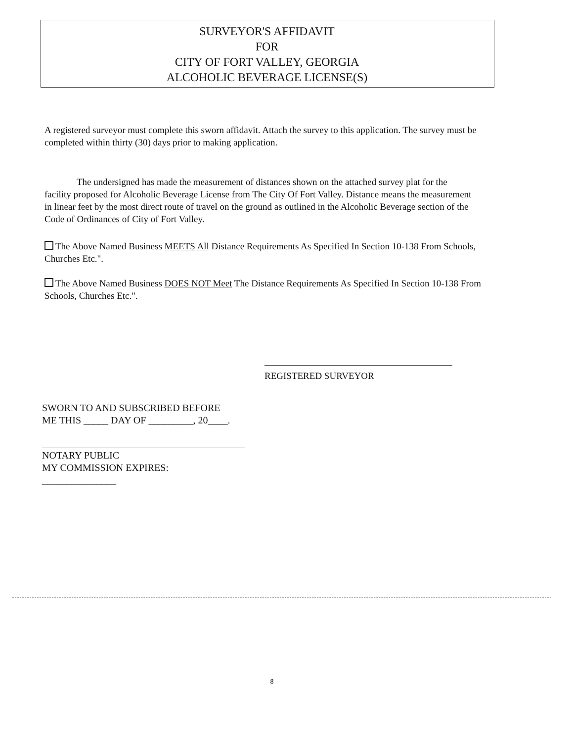SURVEYOR'S AFFIDAVIT
FOR
CITY OF FORT VALLEY, GEORGIA
ALCOHOLIC BEVERAGE LICENSE(S)
A registered surveyor must complete this sworn affidavit. Attach the survey to this application. The survey must be completed within thirty (30) days prior to making application.
The undersigned has made the measurement of distances shown on the attached survey plat for the facility proposed for Alcoholic Beverage License from The City Of Fort Valley. Distance means the measurement in linear feet by the most direct route of travel on the ground as outlined in the Alcoholic Beverage section of the Code of Ordinances of City of Fort Valley.
The Above Named Business MEETS All Distance Requirements As Specified In Section 10-138 From Schools, Churches Etc.".
The Above Named Business DOES NOT Meet The Distance Requirements As Specified In Section 10-138 From Schools, Churches Etc.".
REGISTERED SURVEYOR
SWORN TO AND SUBSCRIBED BEFORE
ME THIS _____ DAY OF _________, 20____.
NOTARY PUBLIC
MY COMMISSION EXPIRES: _______________
8